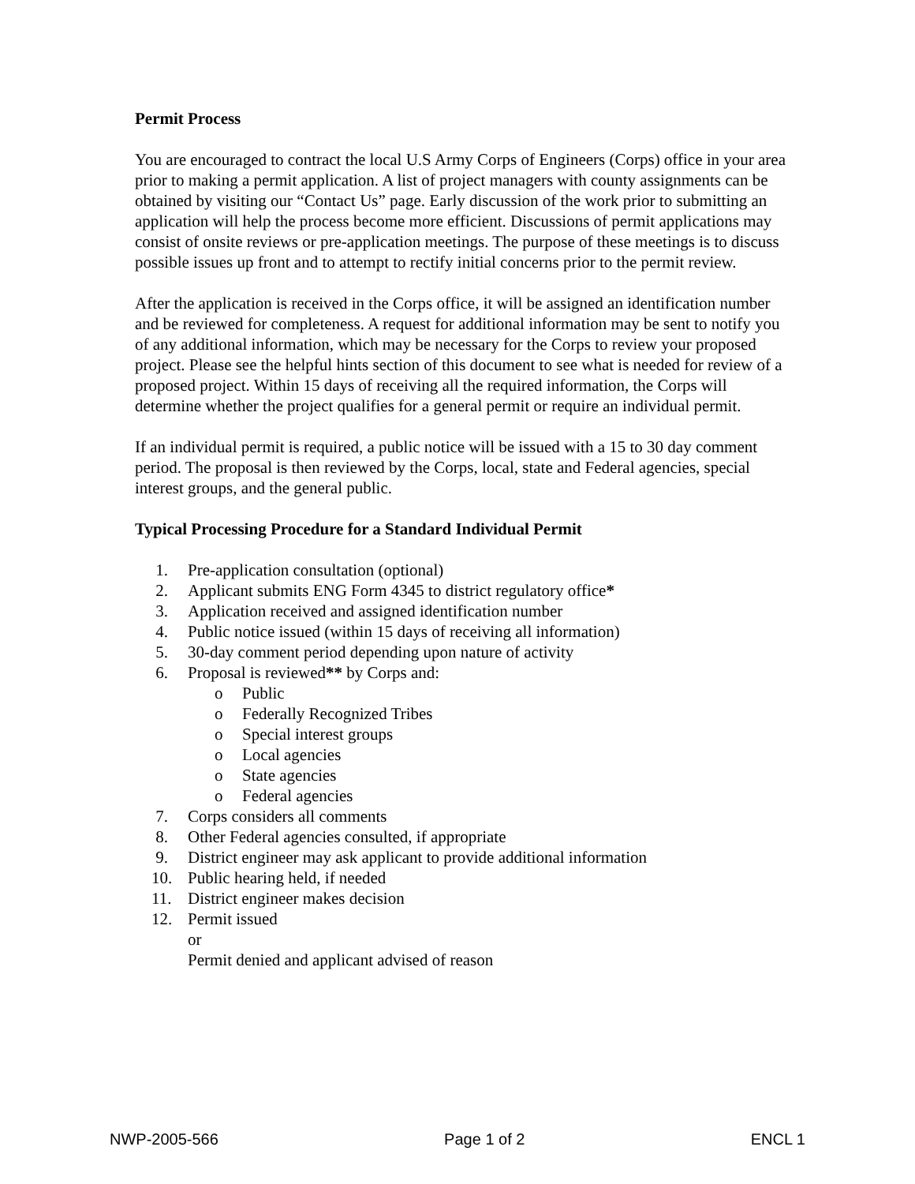Permit Process
You are encouraged to contract the local U.S Army Corps of Engineers (Corps) office in your area prior to making a permit application. A list of project managers with county assignments can be obtained by visiting our “Contact Us” page. Early discussion of the work prior to submitting an application will help the process become more efficient. Discussions of permit applications may consist of onsite reviews or pre-application meetings. The purpose of these meetings is to discuss possible issues up front and to attempt to rectify initial concerns prior to the permit review.
After the application is received in the Corps office, it will be assigned an identification number and be reviewed for completeness. A request for additional information may be sent to notify you of any additional information, which may be necessary for the Corps to review your proposed project. Please see the helpful hints section of this document to see what is needed for review of a proposed project. Within 15 days of receiving all the required information, the Corps will determine whether the project qualifies for a general permit or require an individual permit.
If an individual permit is required, a public notice will be issued with a 15 to 30 day comment period. The proposal is then reviewed by the Corps, local, state and Federal agencies, special interest groups, and the general public.
Typical Processing Procedure for a Standard Individual Permit
1. Pre-application consultation (optional)
2. Applicant submits ENG Form 4345 to district regulatory office*
3. Application received and assigned identification number
4. Public notice issued (within 15 days of receiving all information)
5. 30-day comment period depending upon nature of activity
6. Proposal is reviewed** by Corps and:
o Public
o Federally Recognized Tribes
o Special interest groups
o Local agencies
o State agencies
o Federal agencies
7. Corps considers all comments
8. Other Federal agencies consulted, if appropriate
9. District engineer may ask applicant to provide additional information
10. Public hearing held, if needed
11. District engineer makes decision
12. Permit issued
or
Permit denied and applicant advised of reason
NWP-2005-566 Page 1 of 2 ENCL 1